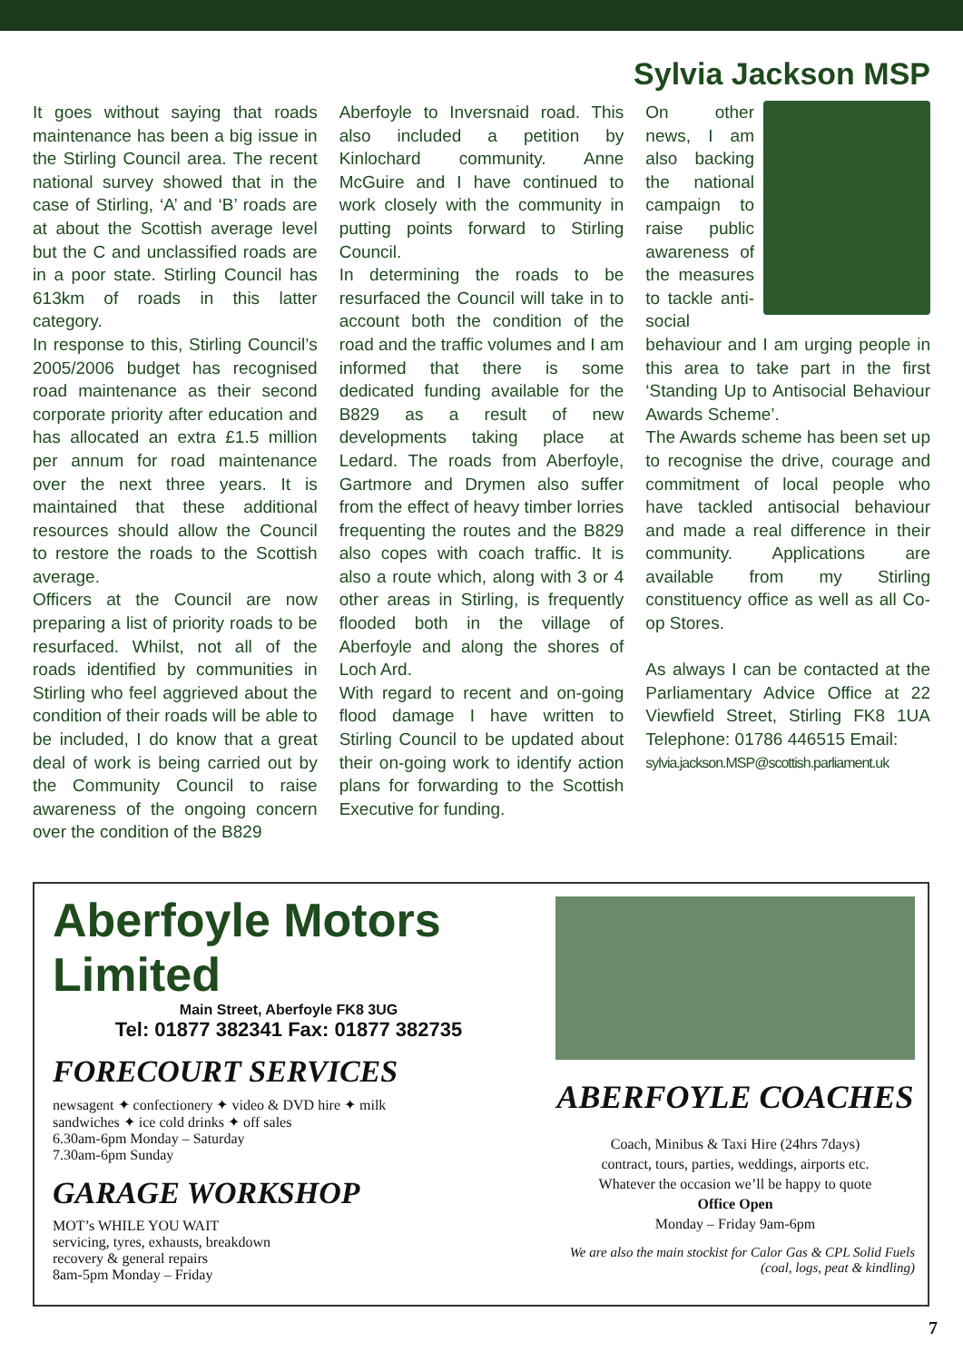Sylvia Jackson MSP
It goes without saying that roads maintenance has been a big issue in the Stirling Council area. The recent national survey showed that in the case of Stirling, ‘A’ and ‘B’ roads are at about the Scottish average level but the C and unclassified roads are in a poor state. Stirling Council has 613km of roads in this latter category.
In response to this, Stirling Council’s 2005/2006 budget has recognised road maintenance as their second corporate priority after education and has allocated an extra £1.5 million per annum for road maintenance over the next three years. It is maintained that these additional resources should allow the Council to restore the roads to the Scottish average.
Officers at the Council are now preparing a list of priority roads to be resurfaced. Whilst, not all of the roads identified by communities in Stirling who feel aggrieved about the condition of their roads will be able to be included, I do know that a great deal of work is being carried out by the Community Council to raise awareness of the ongoing concern over the condition of the B829
Aberfoyle to Inversnaid road. This also included a petition by Kinlochard community. Anne McGuire and I have continued to work closely with the community in putting points forward to Stirling Council.
In determining the roads to be resurfaced the Council will take in to account both the condition of the road and the traffic volumes and I am informed that there is some dedicated funding available for the B829 as a result of new developments taking place at Ledard. The roads from Aberfoyle, Gartmore and Drymen also suffer from the effect of heavy timber lorries frequenting the routes and the B829 also copes with coach traffic. It is also a route which, along with 3 or 4 other areas in Stirling, is frequently flooded both in the village of Aberfoyle and along the shores of Loch Ard.
With regard to recent and on-going flood damage I have written to Stirling Council to be updated about their on-going work to identify action plans for forwarding to the Scottish Executive for funding.
On other news, I am also backing the national campaign to raise public awareness of the measures to tackle anti-social behaviour and I am urging people in this area to take part in the first ‘Standing Up to Antisocial Behaviour Awards Scheme’.
The Awards scheme has been set up to recognise the drive, courage and commitment of local people who have tackled antisocial behaviour and made a real difference in their community. Applications are available from my Stirling constituency office as well as all Co-op Stores.
As always I can be contacted at the Parliamentary Advice Office at 22 Viewfield Street, Stirling FK8 1UA Telephone: 01786 446515 Email:
sylvia.jackson.MSP@scottish.parliament.uk
Aberfoyle Motors Limited
Main Street, Aberfoyle FK8 3UG
Tel: 01877 382341 Fax: 01877 382735
FORECOURT SERVICES
newsagent ✦ confectionery ✦ video & DVD hire ✦ milk
sandwiches ✦ ice cold drinks ✦ off sales
6.30am-6pm Monday – Saturday
7.30am-6pm Sunday
GARAGE WORKSHOP
MOT’s WHILE YOU WAIT
servicing, tyres, exhausts, breakdown
recovery & general repairs
8am-5pm Monday – Friday
ABERFOYLE COACHES
Coach, Minibus & Taxi Hire (24hrs 7days)
contract, tours, parties, weddings, airports etc.
Whatever the occasion we’ll be happy to quote
Office Open
Monday – Friday 9am-6pm
We are also the main stockist for Calor Gas & CPL Solid Fuels (coal, logs, peat & kindling)
7